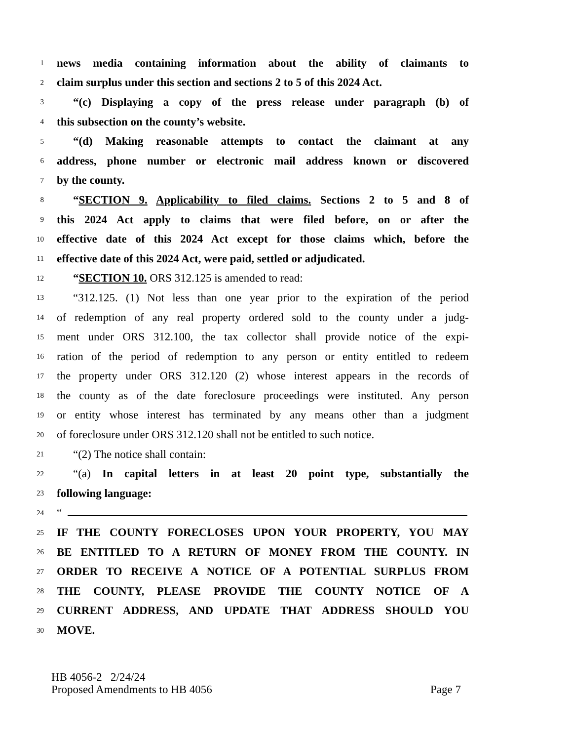1 news media containing information about the ability of claimants to
2 claim surplus under this section and sections 2 to 5 of this 2024 Act.
3 “(c) Displaying a copy of the press release under paragraph (b) of
4 this subsection on the county’s website.
5 “(d) Making reasonable attempts to contact the claimant at any
6 address, phone number or electronic mail address known or discovered
7 by the county.
8 “SECTION 9. Applicability to filed claims. Sections 2 to 5 and 8 of
9 this 2024 Act apply to claims that were filed before, on or after the
10 effective date of this 2024 Act except for those claims which, before the
11 effective date of this 2024 Act, were paid, settled or adjudicated.
12 “SECTION 10. ORS 312.125 is amended to read:
13 “312.125. (1) Not less than one year prior to the expiration of the period
14 of redemption of any real property ordered sold to the county under a judg-
15 ment under ORS 312.100, the tax collector shall provide notice of the expi-
16 ration of the period of redemption to any person or entity entitled to redeem
17 the property under ORS 312.120 (2) whose interest appears in the records of
18 the county as of the date foreclosure proceedings were instituted. Any person
19 or entity whose interest has terminated by any means other than a judgment
20 of foreclosure under ORS 312.120 shall not be entitled to such notice.
21 “(2) The notice shall contain:
22 “(a) In capital letters in at least 20 point type, substantially the
23 following language:
24 “
25 IF THE COUNTY FORECLOSES UPON YOUR PROPERTY, YOU MAY
26 BE ENTITLED TO A RETURN OF MONEY FROM THE COUNTY. IN
27 ORDER TO RECEIVE A NOTICE OF A POTENTIAL SURPLUS FROM
28 THE COUNTY, PLEASE PROVIDE THE COUNTY NOTICE OF A
29 CURRENT ADDRESS, AND UPDATE THAT ADDRESS SHOULD YOU
30 MOVE.
HB 4056-2 2/24/24
Proposed Amendments to HB 4056 Page 7